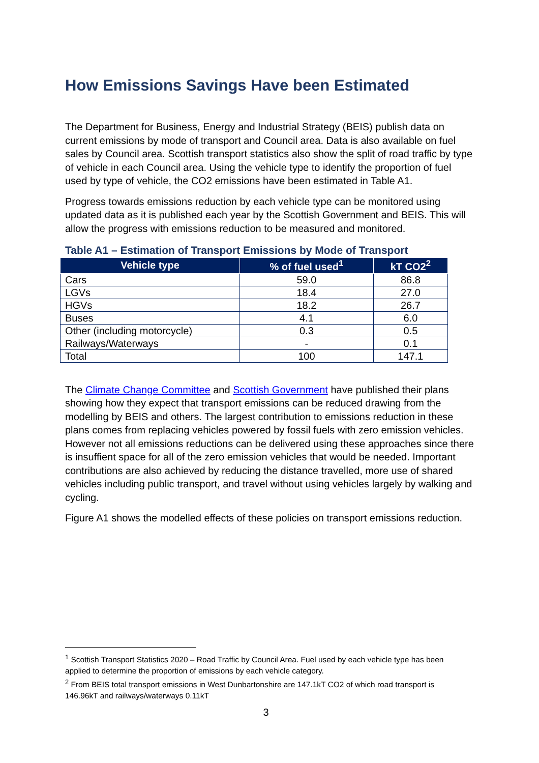How Emissions Savings Have been Estimated
The Department for Business, Energy and Industrial Strategy (BEIS) publish data on current emissions by mode of transport and Council area. Data is also available on fuel sales by Council area. Scottish transport statistics also show the split of road traffic by type of vehicle in each Council area. Using the vehicle type to identify the proportion of fuel used by type of vehicle, the CO2 emissions have been estimated in Table A1.
Progress towards emissions reduction by each vehicle type can be monitored using updated data as it is published each year by the Scottish Government and BEIS. This will allow the progress with emissions reduction to be measured and monitored.
Table A1 – Estimation of Transport Emissions by Mode of Transport
| Vehicle type | % of fuel used<sup>1</sup> | kT CO2<sup>2</sup> |
| --- | --- | --- |
| Cars | 59.0 | 86.8 |
| LGVs | 18.4 | 27.0 |
| HGVs | 18.2 | 26.7 |
| Buses | 4.1 | 6.0 |
| Other (including motorcycle) | 0.3 | 0.5 |
| Railways/Waterways | - | 0.1 |
| Total | 100 | 147.1 |
The Climate Change Committee and Scottish Government have published their plans showing how they expect that transport emissions can be reduced drawing from the modelling by BEIS and others. The largest contribution to emissions reduction in these plans comes from replacing vehicles powered by fossil fuels with zero emission vehicles. However not all emissions reductions can be delivered using these approaches since there is insuffient space for all of the zero emission vehicles that would be needed. Important contributions are also achieved by reducing the distance travelled, more use of shared vehicles including public transport, and travel without using vehicles largely by walking and cycling.
Figure A1 shows the modelled effects of these policies on transport emissions reduction.
<sup>1</sup> Scottish Transport Statistics 2020 – Road Traffic by Council Area. Fuel used by each vehicle type has been applied to determine the proportion of emissions by each vehicle category.
<sup>2</sup> From BEIS total transport emissions in West Dunbartonshire are 147.1kT CO2 of which road transport is 146.96kT and railways/waterways 0.11kT
3